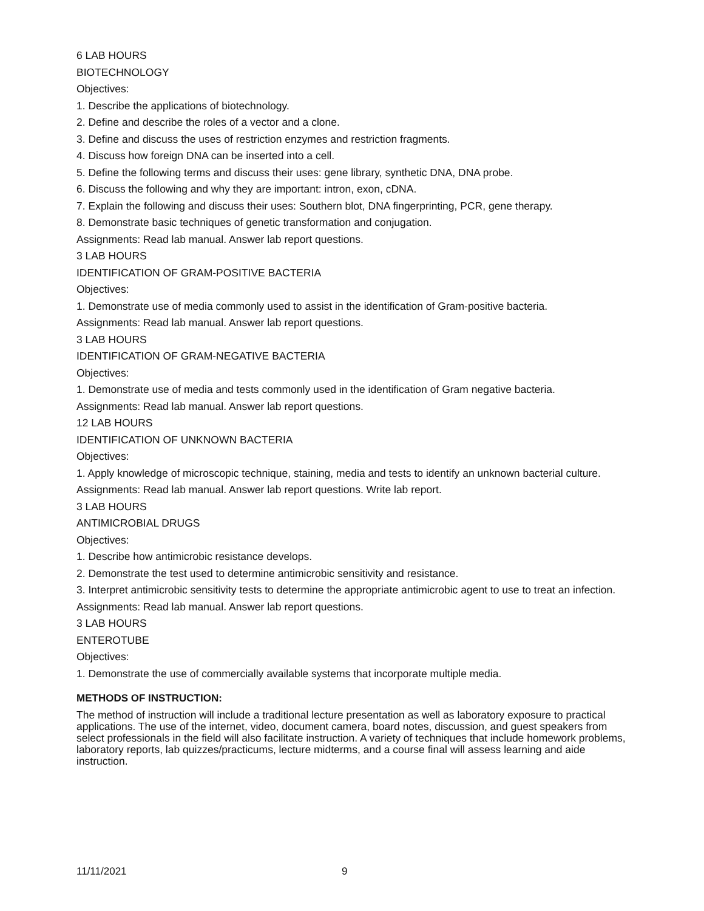6 LAB HOURS
BIOTECHNOLOGY
Objectives:
1. Describe the applications of biotechnology.
2. Define and describe the roles of a vector and a clone.
3. Define and discuss the uses of restriction enzymes and restriction fragments.
4. Discuss how foreign DNA can be inserted into a cell.
5. Define the following terms and discuss their uses: gene library, synthetic DNA, DNA probe.
6. Discuss the following and why they are important: intron, exon, cDNA.
7. Explain the following and discuss their uses: Southern blot, DNA fingerprinting, PCR, gene therapy.
8. Demonstrate basic techniques of genetic transformation and conjugation.
Assignments: Read lab manual. Answer lab report questions.
3 LAB HOURS
IDENTIFICATION OF GRAM-POSITIVE BACTERIA
Objectives:
1. Demonstrate use of media commonly used to assist in the identification of Gram-positive bacteria.
Assignments: Read lab manual. Answer lab report questions.
3 LAB HOURS
IDENTIFICATION OF GRAM-NEGATIVE BACTERIA
Objectives:
1. Demonstrate use of media and tests commonly used in the identification of Gram negative bacteria.
Assignments: Read lab manual. Answer lab report questions.
12 LAB HOURS
IDENTIFICATION OF UNKNOWN BACTERIA
Objectives:
1. Apply knowledge of microscopic technique, staining, media and tests to identify an unknown bacterial culture.
Assignments: Read lab manual. Answer lab report questions. Write lab report.
3 LAB HOURS
ANTIMICROBIAL DRUGS
Objectives:
1. Describe how antimicrobic resistance develops.
2. Demonstrate the test used to determine antimicrobic sensitivity and resistance.
3. Interpret antimicrobic sensitivity tests to determine the appropriate antimicrobic agent to use to treat an infection.
Assignments: Read lab manual. Answer lab report questions.
3 LAB HOURS
ENTEROTUBE
Objectives:
1. Demonstrate the use of commercially available systems that incorporate multiple media.
METHODS OF INSTRUCTION:
The method of instruction will include a traditional lecture presentation as well as laboratory exposure to practical applications. The use of the internet, video, document camera, board notes, discussion, and guest speakers from select professionals in the field will also facilitate instruction. A variety of techniques that include homework problems, laboratory reports, lab quizzes/practicums, lecture midterms, and a course final will assess learning and aide instruction.
11/11/2021 9